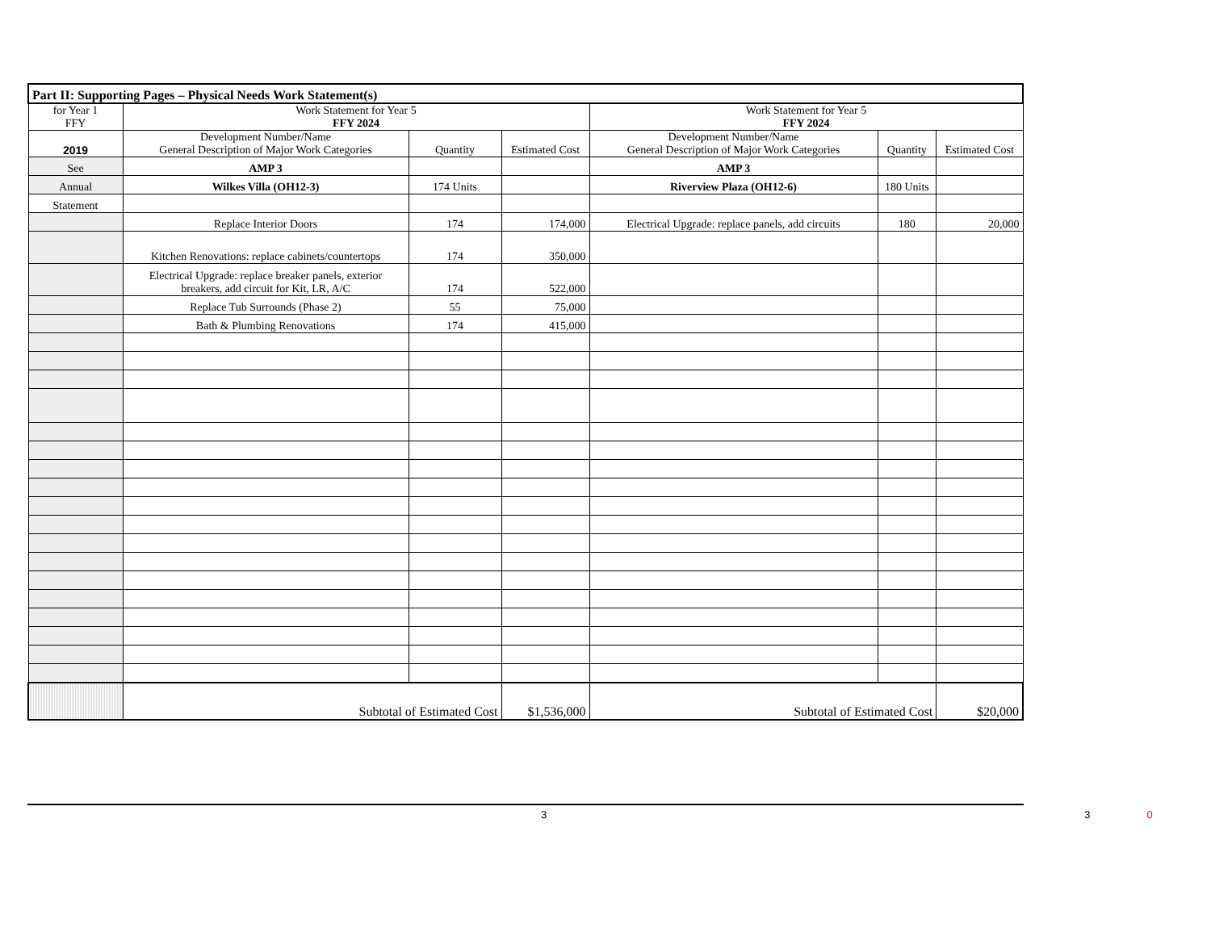| Part II: Supporting Pages – Physical Needs Work Statement(s) | | | | | | |
| --- | --- | --- | --- | --- | --- | --- |
| for Year 1 FFY | Work Statement for Year 5 FFY 2024 | | | Work Statement for Year 5 FFY 2024 | | |
| 2019 | Development Number/Name General Description of Major Work Categories | Quantity | Estimated Cost | Development Number/Name General Description of Major Work Categories | Quantity | Estimated Cost |
| See | AMP 3 | | | AMP 3 | | |
| Annual | Wilkes Villa (OH12-3) | 174 Units | | Riverview Plaza (OH12-6) | 180 Units | |
| Statement | | | | | | |
| | Replace Interior Doors | 174 | 174,000 | Electrical Upgrade: replace panels, add circuits | 180 | 20,000 |
| | Kitchen Renovations: replace cabinets/countertops | 174 | 350,000 | | | |
| | Electrical Upgrade: replace breaker panels, exterior breakers, add circuit for Kit, LR, A/C | 174 | 522,000 | | | |
| | Replace Tub Surrounds (Phase 2) | 55 | 75,000 | | | |
| | Bath & Plumbing Renovations | 174 | 415,000 | | | |
| | Subtotal of Estimated Cost | | $1,536,000 | Subtotal of Estimated Cost | | $20,000 |
3 3 0